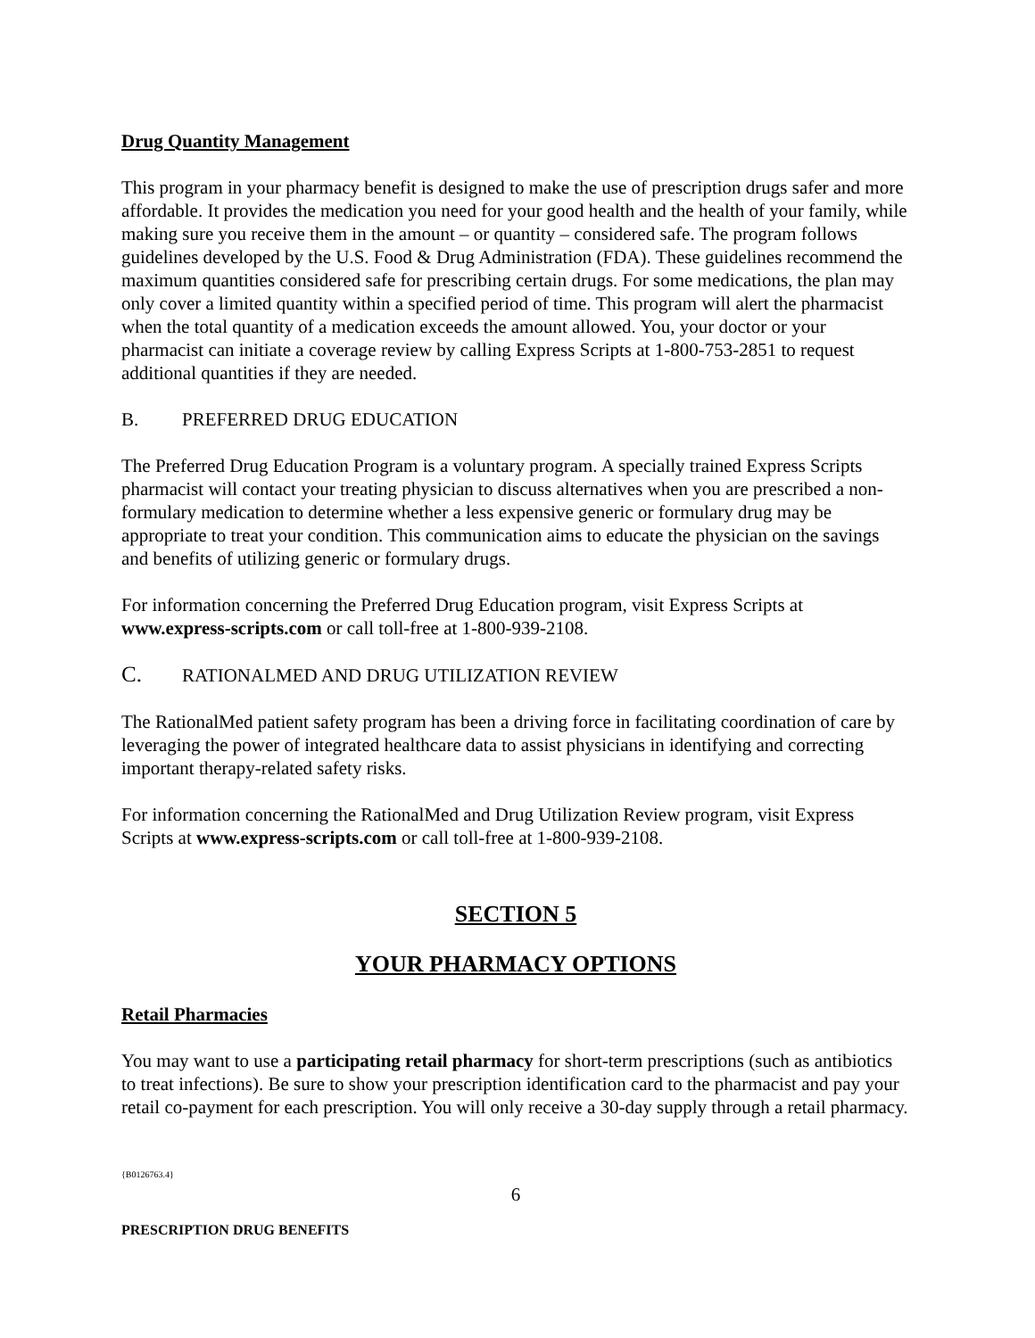Drug Quantity Management
This program in your pharmacy benefit is designed to make the use of prescription drugs safer and more affordable. It provides the medication you need for your good health and the health of your family, while making sure you receive them in the amount – or quantity – considered safe. The program follows guidelines developed by the U.S. Food & Drug Administration (FDA). These guidelines recommend the maximum quantities considered safe for prescribing certain drugs. For some medications, the plan may only cover a limited quantity within a specified period of time. This program will alert the pharmacist when the total quantity of a medication exceeds the amount allowed. You, your doctor or your pharmacist can initiate a coverage review by calling Express Scripts at 1-800-753-2851 to request additional quantities if they are needed.
B. PREFERRED DRUG EDUCATION
The Preferred Drug Education Program is a voluntary program. A specially trained Express Scripts pharmacist will contact your treating physician to discuss alternatives when you are prescribed a non-formulary medication to determine whether a less expensive generic or formulary drug may be appropriate to treat your condition. This communication aims to educate the physician on the savings and benefits of utilizing generic or formulary drugs.
For information concerning the Preferred Drug Education program, visit Express Scripts at www.express-scripts.com or call toll-free at 1-800-939-2108.
C. RATIONALMED AND DRUG UTILIZATION REVIEW
The RationalMed patient safety program has been a driving force in facilitating coordination of care by leveraging the power of integrated healthcare data to assist physicians in identifying and correcting important therapy-related safety risks.
For information concerning the RationalMed and Drug Utilization Review program, visit Express Scripts at www.express-scripts.com or call toll-free at 1-800-939-2108.
SECTION 5
YOUR PHARMACY OPTIONS
Retail Pharmacies
You may want to use a participating retail pharmacy for short-term prescriptions (such as antibiotics to treat infections). Be sure to show your prescription identification card to the pharmacist and pay your retail co-payment for each prescription. You will only receive a 30-day supply through a retail pharmacy.
{B0126763.4}
6
PRESCRIPTION DRUG BENEFITS